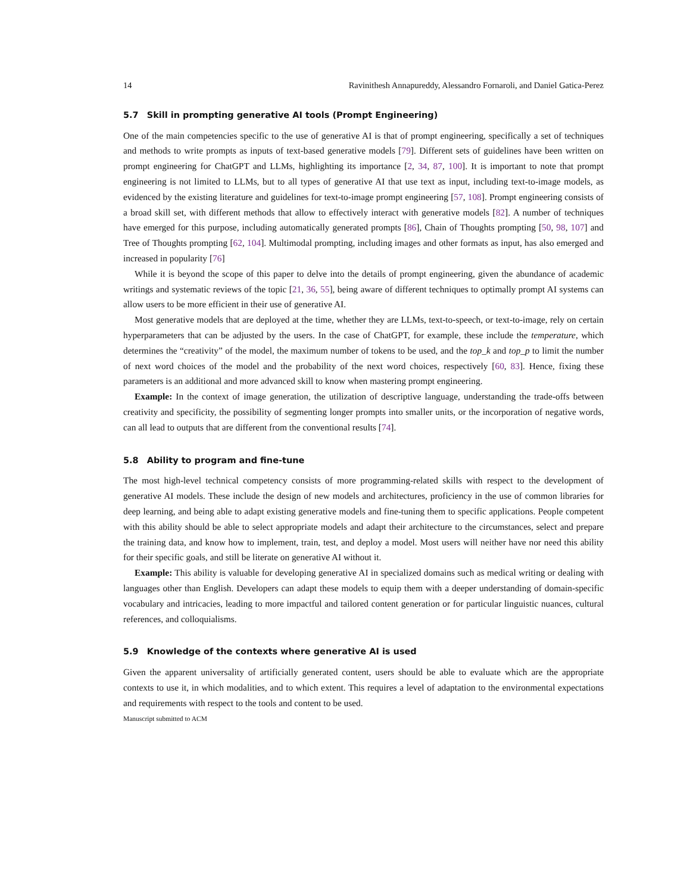14 Ravinithesh Annapureddy, Alessandro Fornaroli, and Daniel Gatica-Perez
5.7 Skill in prompting generative AI tools (Prompt Engineering)
One of the main competencies specific to the use of generative AI is that of prompt engineering, specifically a set of techniques and methods to write prompts as inputs of text-based generative models [79]. Different sets of guidelines have been written on prompt engineering for ChatGPT and LLMs, highlighting its importance [2, 34, 87, 100]. It is important to note that prompt engineering is not limited to LLMs, but to all types of generative AI that use text as input, including text-to-image models, as evidenced by the existing literature and guidelines for text-to-image prompt engineering [57, 108]. Prompt engineering consists of a broad skill set, with different methods that allow to effectively interact with generative models [82]. A number of techniques have emerged for this purpose, including automatically generated prompts [86], Chain of Thoughts prompting [50, 98, 107] and Tree of Thoughts prompting [62, 104]. Multimodal prompting, including images and other formats as input, has also emerged and increased in popularity [76]
While it is beyond the scope of this paper to delve into the details of prompt engineering, given the abundance of academic writings and systematic reviews of the topic [21, 36, 55], being aware of different techniques to optimally prompt AI systems can allow users to be more efficient in their use of generative AI.
Most generative models that are deployed at the time, whether they are LLMs, text-to-speech, or text-to-image, rely on certain hyperparameters that can be adjusted by the users. In the case of ChatGPT, for example, these include the temperature, which determines the “creativity” of the model, the maximum number of tokens to be used, and the top_k and top_p to limit the number of next word choices of the model and the probability of the next word choices, respectively [60, 83]. Hence, fixing these parameters is an additional and more advanced skill to know when mastering prompt engineering.
Example: In the context of image generation, the utilization of descriptive language, understanding the trade-offs between creativity and specificity, the possibility of segmenting longer prompts into smaller units, or the incorporation of negative words, can all lead to outputs that are different from the conventional results [74].
5.8 Ability to program and fine-tune
The most high-level technical competency consists of more programming-related skills with respect to the development of generative AI models. These include the design of new models and architectures, proficiency in the use of common libraries for deep learning, and being able to adapt existing generative models and fine-tuning them to specific applications. People competent with this ability should be able to select appropriate models and adapt their architecture to the circumstances, select and prepare the training data, and know how to implement, train, test, and deploy a model. Most users will neither have nor need this ability for their specific goals, and still be literate on generative AI without it.
Example: This ability is valuable for developing generative AI in specialized domains such as medical writing or dealing with languages other than English. Developers can adapt these models to equip them with a deeper understanding of domain-specific vocabulary and intricacies, leading to more impactful and tailored content generation or for particular linguistic nuances, cultural references, and colloquialisms.
5.9 Knowledge of the contexts where generative AI is used
Given the apparent universality of artificially generated content, users should be able to evaluate which are the appropriate contexts to use it, in which modalities, and to which extent. This requires a level of adaptation to the environmental expectations and requirements with respect to the tools and content to be used.
Manuscript submitted to ACM